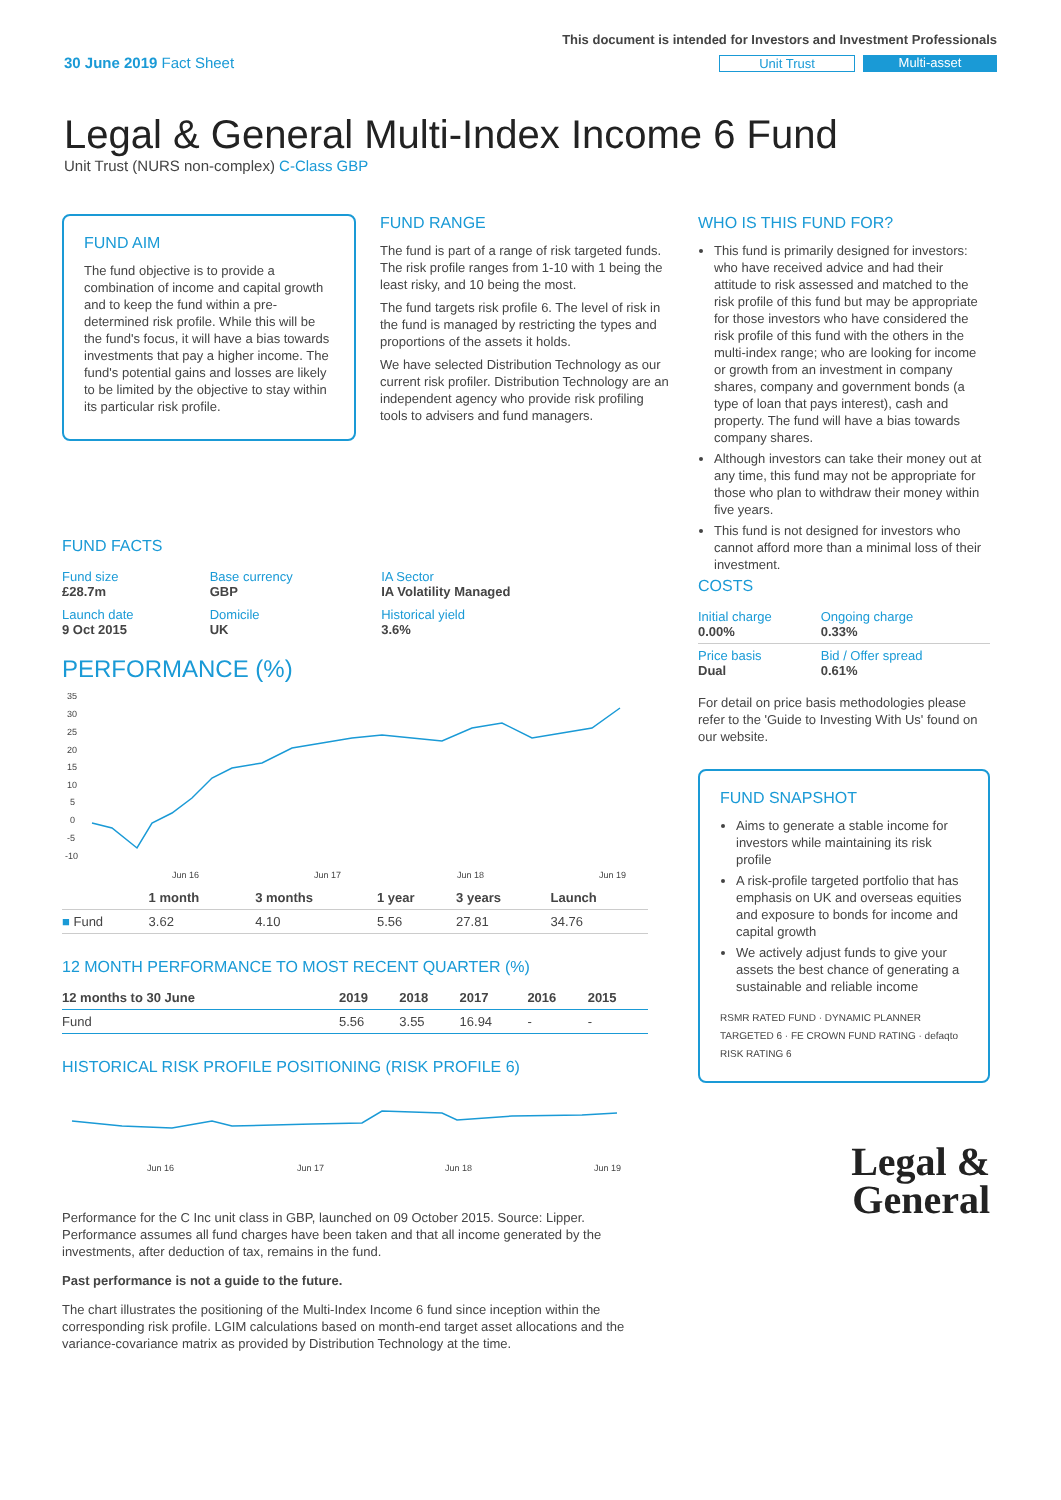30 June 2019 Fact Sheet
This document is intended for Investors and Investment Professionals
Unit Trust Multi-asset
Legal & General Multi-Index Income 6 Fund
Unit Trust (NURS non-complex) C-Class GBP
FUND AIM
The fund objective is to provide a combination of income and capital growth and to keep the fund within a pre-determined risk profile. While this will be the fund's focus, it will have a bias towards investments that pay a higher income. The fund's potential gains and losses are likely to be limited by the objective to stay within its particular risk profile.
FUND RANGE
The fund is part of a range of risk targeted funds. The risk profile ranges from 1-10 with 1 being the least risky, and 10 being the most.
The fund targets risk profile 6. The level of risk in the fund is managed by restricting the types and proportions of the assets it holds.
We have selected Distribution Technology as our current risk profiler. Distribution Technology are an independent agency who provide risk profiling tools to advisers and fund managers.
WHO IS THIS FUND FOR?
This fund is primarily designed for investors: who have received advice and had their attitude to risk assessed and matched to the risk profile of this fund but may be appropriate for those investors who have considered the risk profile of this fund with the others in the multi-index range; who are looking for income or growth from an investment in company shares, company and government bonds (a type of loan that pays interest), cash and property. The fund will have a bias towards company shares.
Although investors can take their money out at any time, this fund may not be appropriate for those who plan to withdraw their money within five years.
This fund is not designed for investors who cannot afford more than a minimal loss of their investment.
FUND FACTS
| Fund size £28.7m | Base currency GBP | IA Sector IA Volatility Managed |
| Launch date 9 Oct 2015 | Domicile UK | Historical yield 3.6% |
PERFORMANCE (%)
35
30
25
20
15
10
5
0
-5
-10
Jun 16
Jun 17
Jun 18
Jun 19
| | 1 month | 3 months | 1 year | 3 years | Launch |
| --- | --- | --- | --- | --- | --- |
| ■ Fund | 3.62 | 4.10 | 5.56 | 27.81 | 34.76 |
12 MONTH PERFORMANCE TO MOST RECENT QUARTER (%)
| 12 months to 30 June | 2019 | 2018 | 2017 | 2016 | 2015 |
| --- | --- | --- | --- | --- | --- |
| Fund | 5.56 | 3.55 | 16.94 | - | - |
HISTORICAL RISK PROFILE POSITIONING (RISK PROFILE 6)
Jun 16
Jun 17
Jun 18
Jun 19
Performance for the C Inc unit class in GBP, launched on 09 October 2015. Source: Lipper. Performance assumes all fund charges have been taken and that all income generated by the investments, after deduction of tax, remains in the fund.
Past performance is not a guide to the future.
The chart illustrates the positioning of the Multi-Index Income 6 fund since inception within the corresponding risk profile. LGIM calculations based on month-end target asset allocations and the variance-covariance matrix as provided by Distribution Technology at the time.
COSTS
| Initial charge 0.00% | Ongoing charge 0.33% |
| Price basis Dual | Bid / Offer spread 0.61% |
For detail on price basis methodologies please refer to the 'Guide to Investing With Us' found on our website.
FUND SNAPSHOT
Aims to generate a stable income for investors while maintaining its risk profile
A risk-profile targeted portfolio that has emphasis on UK and overseas equities and exposure to bonds for income and capital growth
We actively adjust funds to give your assets the best chance of generating a sustainable and reliable income
RSMR RATED FUND · DYNAMIC PLANNER TARGETED 6 · FE CROWN FUND RATING · defaqto RISK RATING 6
Legal &
General